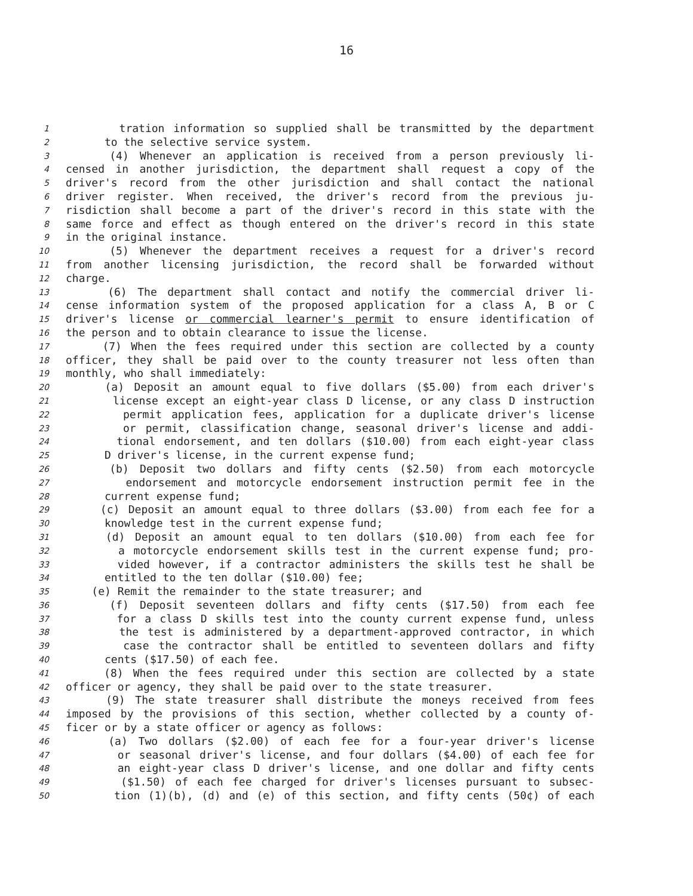16
1 tration information so supplied shall be transmitted by the department
2 to the selective service system.
3 (4) Whenever an application is received from a person previously li-
4 censed in another jurisdiction, the department shall request a copy of the
5 driver's record from the other jurisdiction and shall contact the national
6 driver register. When received, the driver's record from the previous ju-
7 risdiction shall become a part of the driver's record in this state with the
8 same force and effect as though entered on the driver's record in this state
9 in the original instance.
10 (5) Whenever the department receives a request for a driver's record
11 from another licensing jurisdiction, the record shall be forwarded without
12 charge.
13 (6) The department shall contact and notify the commercial driver li-
14 cense information system of the proposed application for a class A, B or C
15 driver's license or commercial learner's permit to ensure identification of
16 the person and to obtain clearance to issue the license.
17 (7) When the fees required under this section are collected by a county
18 officer, they shall be paid over to the county treasurer not less often than
19 monthly, who shall immediately:
20 (a) Deposit an amount equal to five dollars ($5.00) from each driver's
21 license except an eight-year class D license, or any class D instruction
22 permit application fees, application for a duplicate driver's license
23 or permit, classification change, seasonal driver's license and addi-
24 tional endorsement, and ten dollars ($10.00) from each eight-year class
25 D driver's license, in the current expense fund;
26 (b) Deposit two dollars and fifty cents ($2.50) from each motorcycle
27 endorsement and motorcycle endorsement instruction permit fee in the
28 current expense fund;
29 (c) Deposit an amount equal to three dollars ($3.00) from each fee for a
30 knowledge test in the current expense fund;
31 (d) Deposit an amount equal to ten dollars ($10.00) from each fee for
32 a motorcycle endorsement skills test in the current expense fund; pro-
33 vided however, if a contractor administers the skills test he shall be
34 entitled to the ten dollar ($10.00) fee;
35 (e) Remit the remainder to the state treasurer; and
36 (f) Deposit seventeen dollars and fifty cents ($17.50) from each fee
37 for a class D skills test into the county current expense fund, unless
38 the test is administered by a department-approved contractor, in which
39 case the contractor shall be entitled to seventeen dollars and fifty
40 cents ($17.50) of each fee.
41 (8) When the fees required under this section are collected by a state
42 officer or agency, they shall be paid over to the state treasurer.
43 (9) The state treasurer shall distribute the moneys received from fees
44 imposed by the provisions of this section, whether collected by a county of-
45 ficer or by a state officer or agency as follows:
46 (a) Two dollars ($2.00) of each fee for a four-year driver's license
47 or seasonal driver's license, and four dollars ($4.00) of each fee for
48 an eight-year class D driver's license, and one dollar and fifty cents
49 ($1.50) of each fee charged for driver's licenses pursuant to subsec-
50 tion (1)(b), (d) and (e) of this section, and fifty cents (50¢) of each